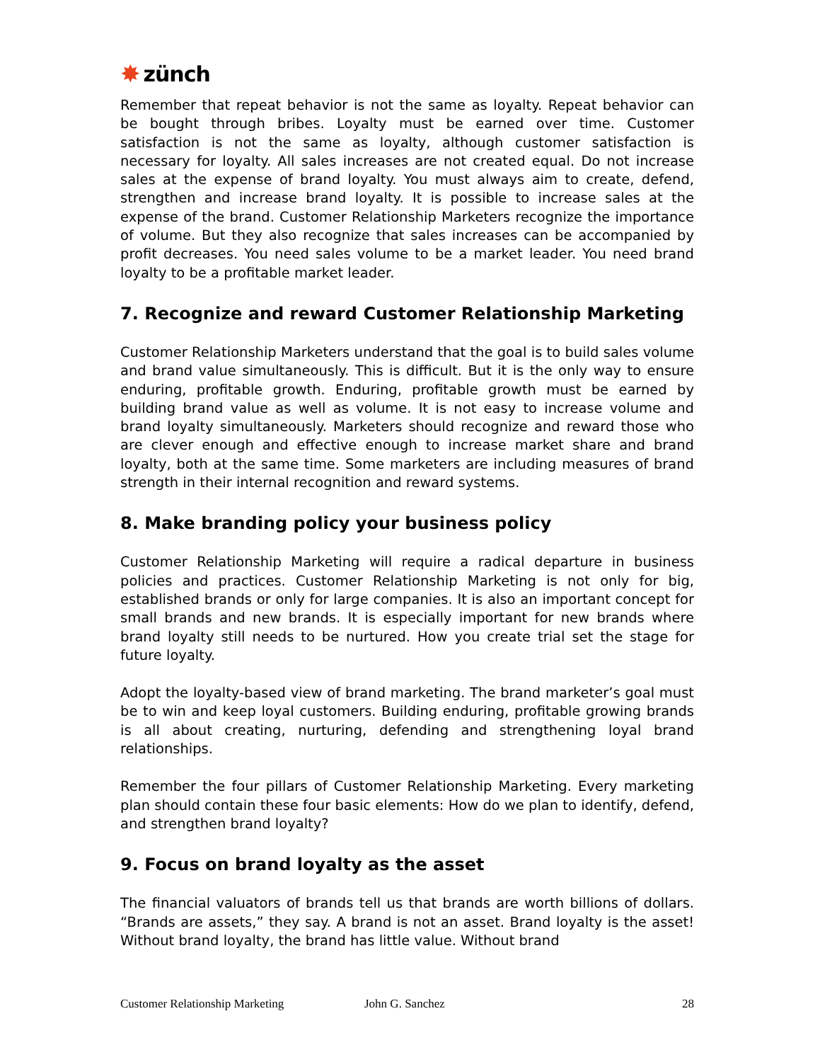✸ zünch
Remember that repeat behavior is not the same as loyalty. Repeat behavior can be bought through bribes. Loyalty must be earned over time. Customer satisfaction is not the same as loyalty, although customer satisfaction is necessary for loyalty. All sales increases are not created equal. Do not increase sales at the expense of brand loyalty. You must always aim to create, defend, strengthen and increase brand loyalty. It is possible to increase sales at the expense of the brand. Customer Relationship Marketers recognize the importance of volume. But they also recognize that sales increases can be accompanied by profit decreases. You need sales volume to be a market leader. You need brand loyalty to be a profitable market leader.
7. Recognize and reward Customer Relationship Marketing
Customer Relationship Marketers understand that the goal is to build sales volume and brand value simultaneously. This is difficult. But it is the only way to ensure enduring, profitable growth. Enduring, profitable growth must be earned by building brand value as well as volume. It is not easy to increase volume and brand loyalty simultaneously. Marketers should recognize and reward those who are clever enough and effective enough to increase market share and brand loyalty, both at the same time. Some marketers are including measures of brand strength in their internal recognition and reward systems.
8. Make branding policy your business policy
Customer Relationship Marketing will require a radical departure in business policies and practices. Customer Relationship Marketing is not only for big, established brands or only for large companies. It is also an important concept for small brands and new brands. It is especially important for new brands where brand loyalty still needs to be nurtured. How you create trial set the stage for future loyalty.
Adopt the loyalty-based view of brand marketing. The brand marketer’s goal must be to win and keep loyal customers. Building enduring, profitable growing brands is all about creating, nurturing, defending and strengthening loyal brand relationships.
Remember the four pillars of Customer Relationship Marketing. Every marketing plan should contain these four basic elements: How do we plan to identify, defend, and strengthen brand loyalty?
9. Focus on brand loyalty as the asset
The financial valuators of brands tell us that brands are worth billions of dollars. “Brands are assets,” they say. A brand is not an asset. Brand loyalty is the asset! Without brand loyalty, the brand has little value. Without brand
Customer Relationship Marketing John G. Sanchez 28